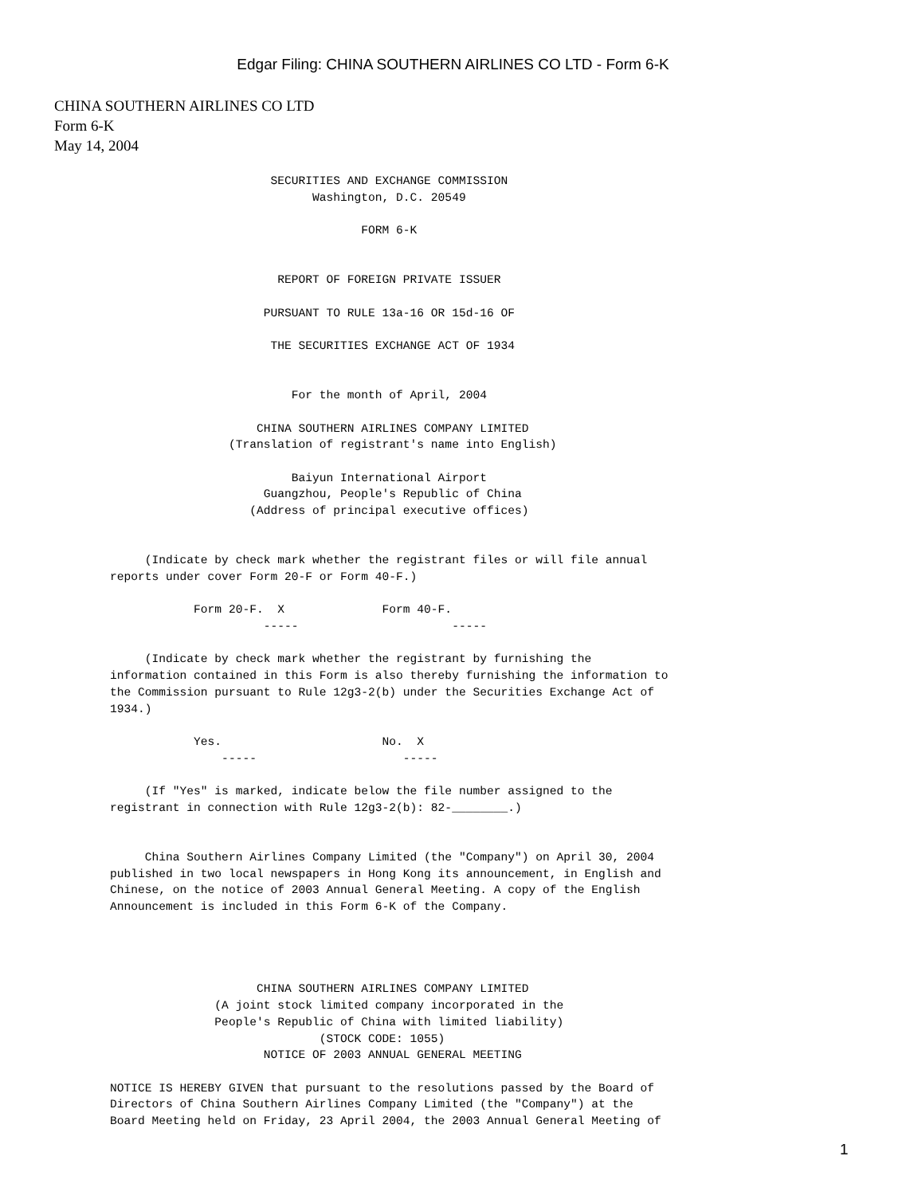Edgar Filing: CHINA SOUTHERN AIRLINES CO LTD - Form 6-K
CHINA SOUTHERN AIRLINES CO LTD
Form 6-K
May 14, 2004
                       SECURITIES AND EXCHANGE COMMISSION
                             Washington, D.C. 20549

                                    FORM 6-K


                        REPORT OF FOREIGN PRIVATE ISSUER

                      PURSUANT TO RULE 13a-16 OR 15d-16 OF

                       THE SECURITIES EXCHANGE ACT OF 1934


                          For the month of April, 2004

                     CHINA SOUTHERN AIRLINES COMPANY LIMITED
                 (Translation of registrant's name into English)

                          Baiyun International Airport
                      Guangzhou, People's Republic of China
                    (Address of principal executive offices)


     (Indicate by check mark whether the registrant files or will file annual
reports under cover Form 20-F or Form 40-F.)

            Form 20-F.  X              Form 40-F.
                      -----                      -----

     (Indicate by check mark whether the registrant by furnishing the
information contained in this Form is also thereby furnishing the information to
the Commission pursuant to Rule 12g3-2(b) under the Securities Exchange Act of
1934.)

            Yes.                       No.  X
                -----                     -----

     (If "Yes" is marked, indicate below the file number assigned to the
registrant in connection with Rule 12g3-2(b): 82-________.)


     China Southern Airlines Company Limited (the "Company") on April 30, 2004
published in two local newspapers in Hong Kong its announcement, in English and
Chinese, on the notice of 2003 Annual General Meeting. A copy of the English
Announcement is included in this Form 6-K of the Company.




                     CHINA SOUTHERN AIRLINES COMPANY LIMITED
               (A joint stock limited company incorporated in the
               People's Republic of China with limited liability)
                              (STOCK CODE: 1055)
                      NOTICE OF 2003 ANNUAL GENERAL MEETING

NOTICE IS HEREBY GIVEN that pursuant to the resolutions passed by the Board of
Directors of China Southern Airlines Company Limited (the "Company") at the
Board Meeting held on Friday, 23 April 2004, the 2003 Annual General Meeting of
1